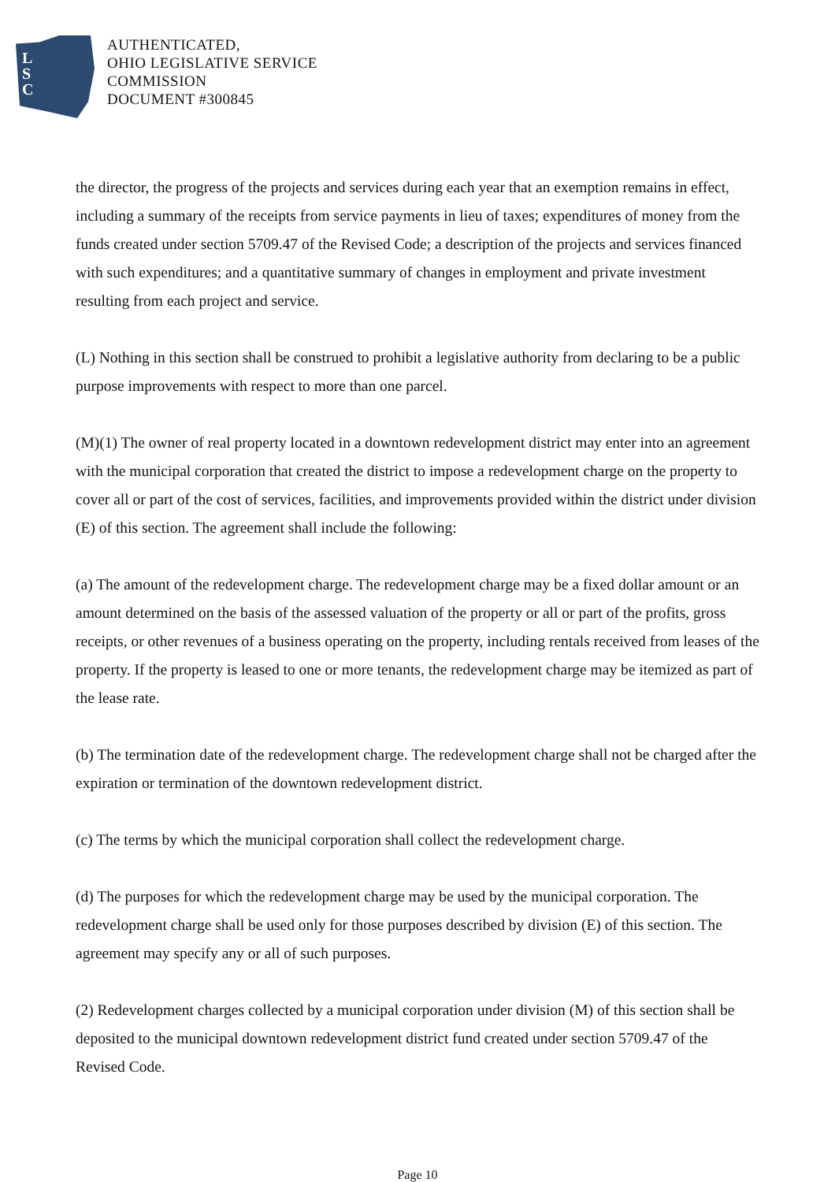L
S
C
AUTHENTICATED,
OHIO LEGISLATIVE SERVICE
COMMISSION
DOCUMENT #300845
the director, the progress of the projects and services during each year that an exemption remains in effect, including a summary of the receipts from service payments in lieu of taxes; expenditures of money from the funds created under section 5709.47 of the Revised Code; a description of the projects and services financed with such expenditures; and a quantitative summary of changes in employment and private investment resulting from each project and service.
(L) Nothing in this section shall be construed to prohibit a legislative authority from declaring to be a public purpose improvements with respect to more than one parcel.
(M)(1) The owner of real property located in a downtown redevelopment district may enter into an agreement with the municipal corporation that created the district to impose a redevelopment charge on the property to cover all or part of the cost of services, facilities, and improvements provided within the district under division (E) of this section. The agreement shall include the following:
(a) The amount of the redevelopment charge. The redevelopment charge may be a fixed dollar amount or an amount determined on the basis of the assessed valuation of the property or all or part of the profits, gross receipts, or other revenues of a business operating on the property, including rentals received from leases of the property. If the property is leased to one or more tenants, the redevelopment charge may be itemized as part of the lease rate.
(b) The termination date of the redevelopment charge. The redevelopment charge shall not be charged after the expiration or termination of the downtown redevelopment district.
(c) The terms by which the municipal corporation shall collect the redevelopment charge.
(d) The purposes for which the redevelopment charge may be used by the municipal corporation. The redevelopment charge shall be used only for those purposes described by division (E) of this section. The agreement may specify any or all of such purposes.
(2) Redevelopment charges collected by a municipal corporation under division (M) of this section shall be deposited to the municipal downtown redevelopment district fund created under section 5709.47 of the Revised Code.
Page 10